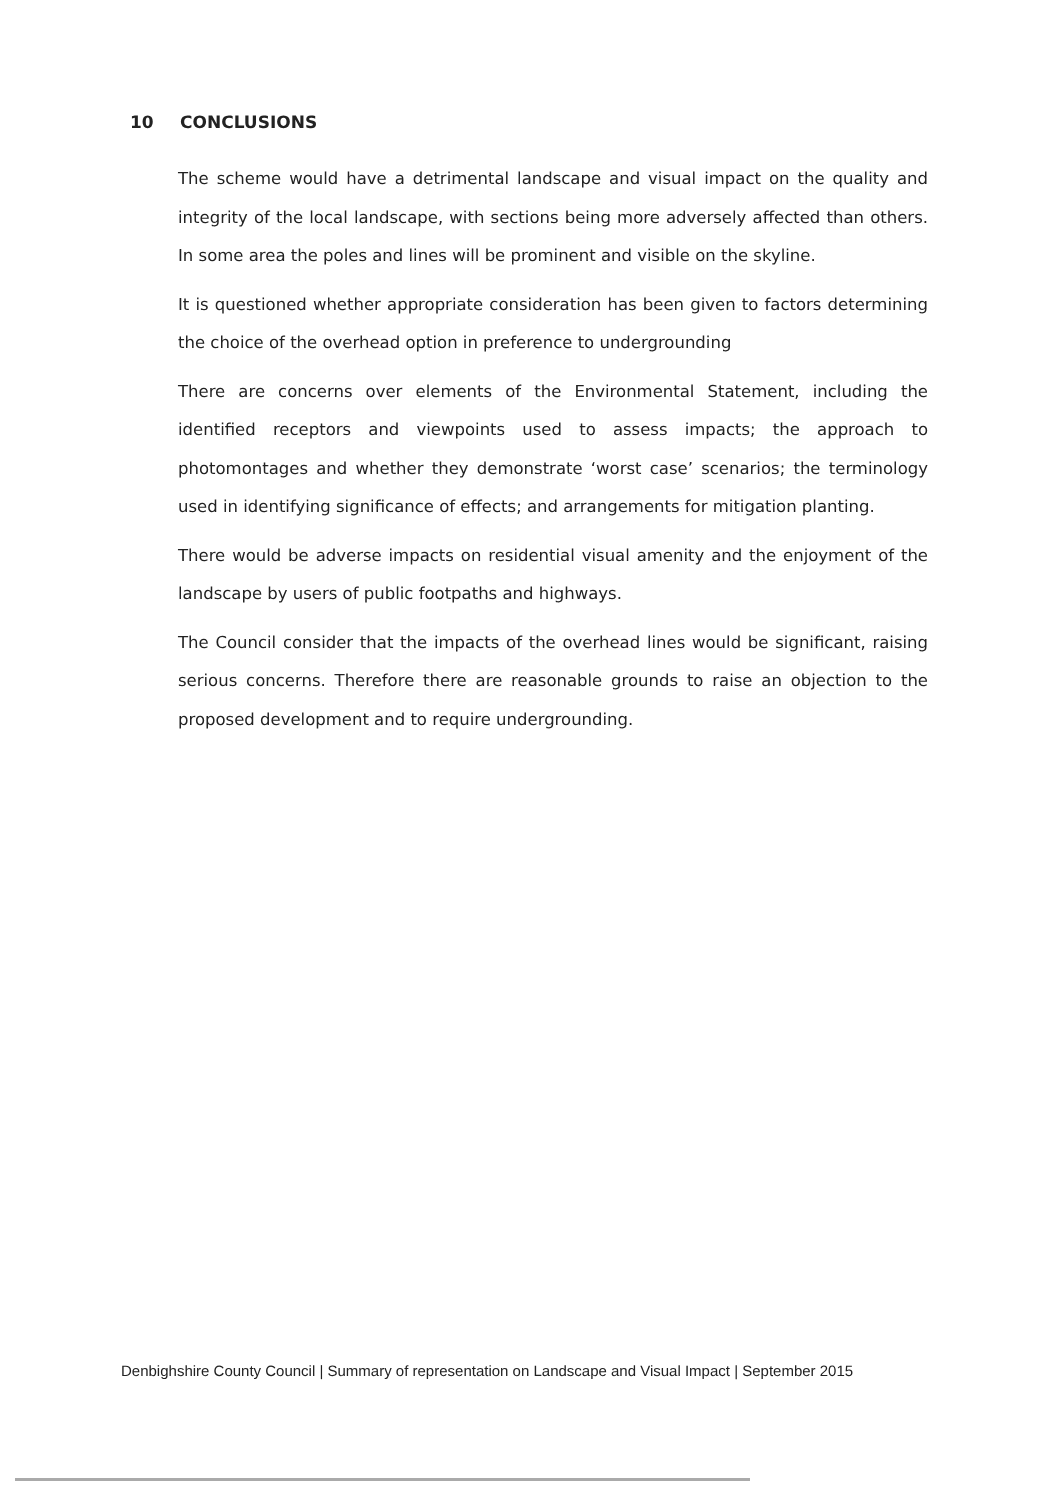10 CONCLUSIONS
The scheme would have a detrimental landscape and visual impact on the quality and integrity of the local landscape, with sections being more adversely affected than others. In some area the poles and lines will be prominent and visible on the skyline.
It is questioned whether appropriate consideration has been given to factors determining the choice of the overhead option in preference to undergrounding
There are concerns over elements of the Environmental Statement, including the identified receptors and viewpoints used to assess impacts; the approach to photomontages and whether they demonstrate ‘worst case’ scenarios; the terminology used in identifying significance of effects; and arrangements for mitigation planting.
There would be adverse impacts on residential visual amenity and the enjoyment of the landscape by users of public footpaths and highways.
The Council consider that the impacts of the overhead lines would be significant, raising serious concerns. Therefore there are reasonable grounds to raise an objection to the proposed development and to require undergrounding.
Denbighshire County Council | Summary of representation on Landscape and Visual Impact | September 2015